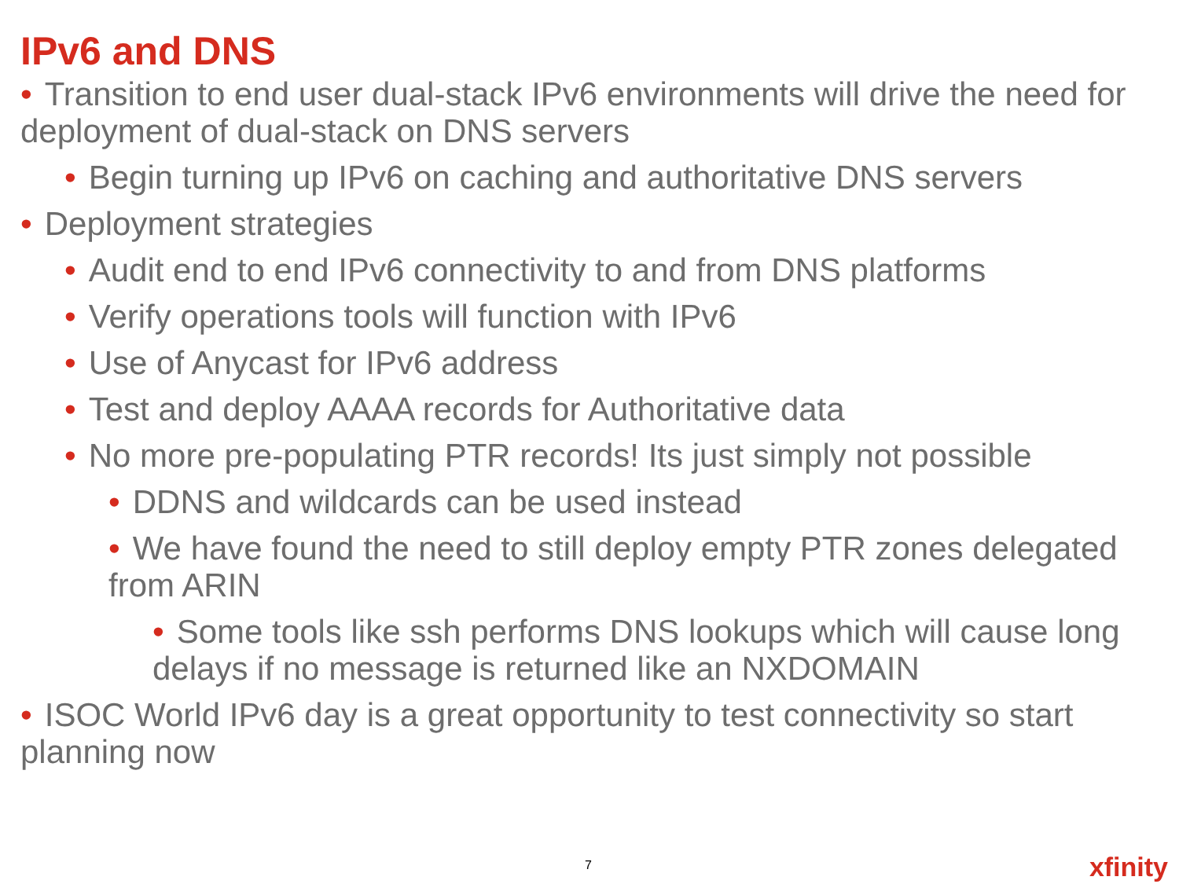IPv6 and DNS
• Transition to end user dual-stack IPv6 environments will drive the need for deployment of dual-stack on DNS servers
• Begin turning up IPv6 on caching and authoritative DNS servers
• Deployment strategies
• Audit end to end IPv6 connectivity to and from DNS platforms
• Verify operations tools will function with IPv6
• Use of Anycast for IPv6 address
• Test and deploy AAAA records for Authoritative data
• No more pre-populating PTR records! Its just simply not possible
• DDNS and wildcards can be used instead
• We have found the need to still deploy empty PTR zones delegated from ARIN
• Some tools like ssh performs DNS lookups which will cause long delays if no message is returned like an NXDOMAIN
• ISOC World IPv6 day is a great opportunity to test connectivity so start planning now
7 xfinity